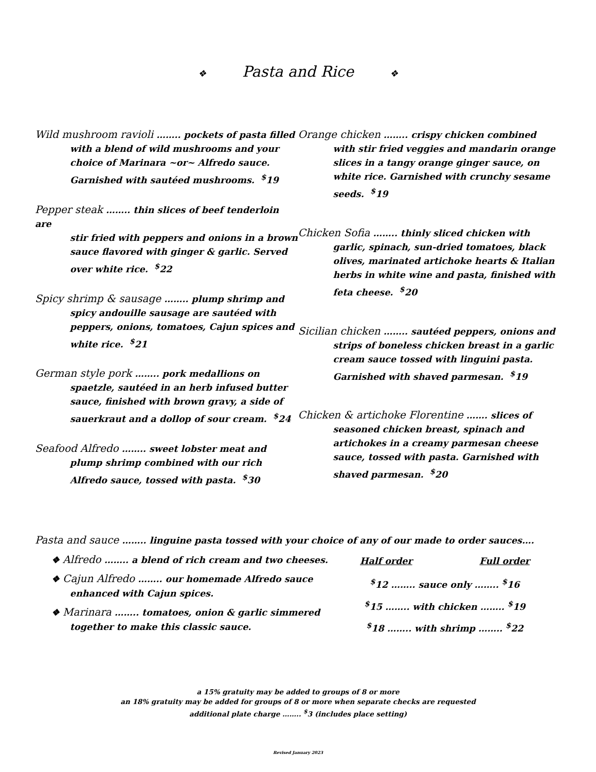❖ Pasta and Rice ❖
Wild mushroom ravioli …….. pockets of pasta filled
with a blend of wild mushrooms and your choice of Marinara ~or~ Alfredo sauce. Garnished with sautéed mushrooms. <sup>$</sup>19
Pepper steak …….. thin slices of beef tenderloin are
stir fried with peppers and onions in a brown sauce flavored with ginger & garlic. Served over white rice. <sup>$</sup>22
Spicy shrimp & sausage …….. plump shrimp and
spicy andouille sausage are sautéed with peppers, onions, tomatoes, Cajun spices and white rice. <sup>$</sup>21
German style pork …….. pork medallions on
spaetzle, sautéed in an herb infused butter sauce, finished with brown gravy, a side of sauerkraut and a dollop of sour cream. <sup>$</sup>24
Seafood Alfredo …….. sweet lobster meat and
plump shrimp combined with our rich Alfredo sauce, tossed with pasta. <sup>$</sup>30
Orange chicken …….. crispy chicken combined
with stir fried veggies and mandarin orange slices in a tangy orange ginger sauce, on white rice. Garnished with crunchy sesame seeds. <sup>$</sup>19
Chicken Sofia …….. thinly sliced chicken with
garlic, spinach, sun-dried tomatoes, black olives, marinated artichoke hearts & Italian herbs in white wine and pasta, finished with feta cheese. <sup>$</sup>20
Sicilian chicken …….. sautéed peppers, onions and
strips of boneless chicken breast in a garlic cream sauce tossed with linguini pasta. Garnished with shaved parmesan. <sup>$</sup>19
Chicken & artichoke Florentine ……. slices of
seasoned chicken breast, spinach and artichokes in a creamy parmesan cheese sauce, tossed with pasta. Garnished with shaved parmesan. <sup>$</sup>20
Pasta and sauce …….. linguine pasta tossed with your choice of any of our made to order sauces….
❖ Alfredo …….. a blend of rich cream and two cheeses.
❖ Cajun Alfredo …….. our homemade Alfredo sauce
enhanced with Cajun spices.
❖ Marinara …….. tomatoes, onion & garlic simmered
together to make this classic sauce.
| Half order | Full order |
| --- | --- |
| <sup>$</sup>12 …….. sauce only …….. <sup>$</sup>16 | |
| <sup>$</sup>15 …….. with chicken …….. <sup>$</sup>19 | |
| <sup>$</sup>18 …….. with shrimp …….. <sup>$</sup>22 | |
a 15% gratuity may be added to groups of 8 or more
an 18% gratuity may be added for groups of 8 or more when separate checks are requested
additional plate charge …….. <sup>$</sup>3 (includes place setting)
Revised January 2023